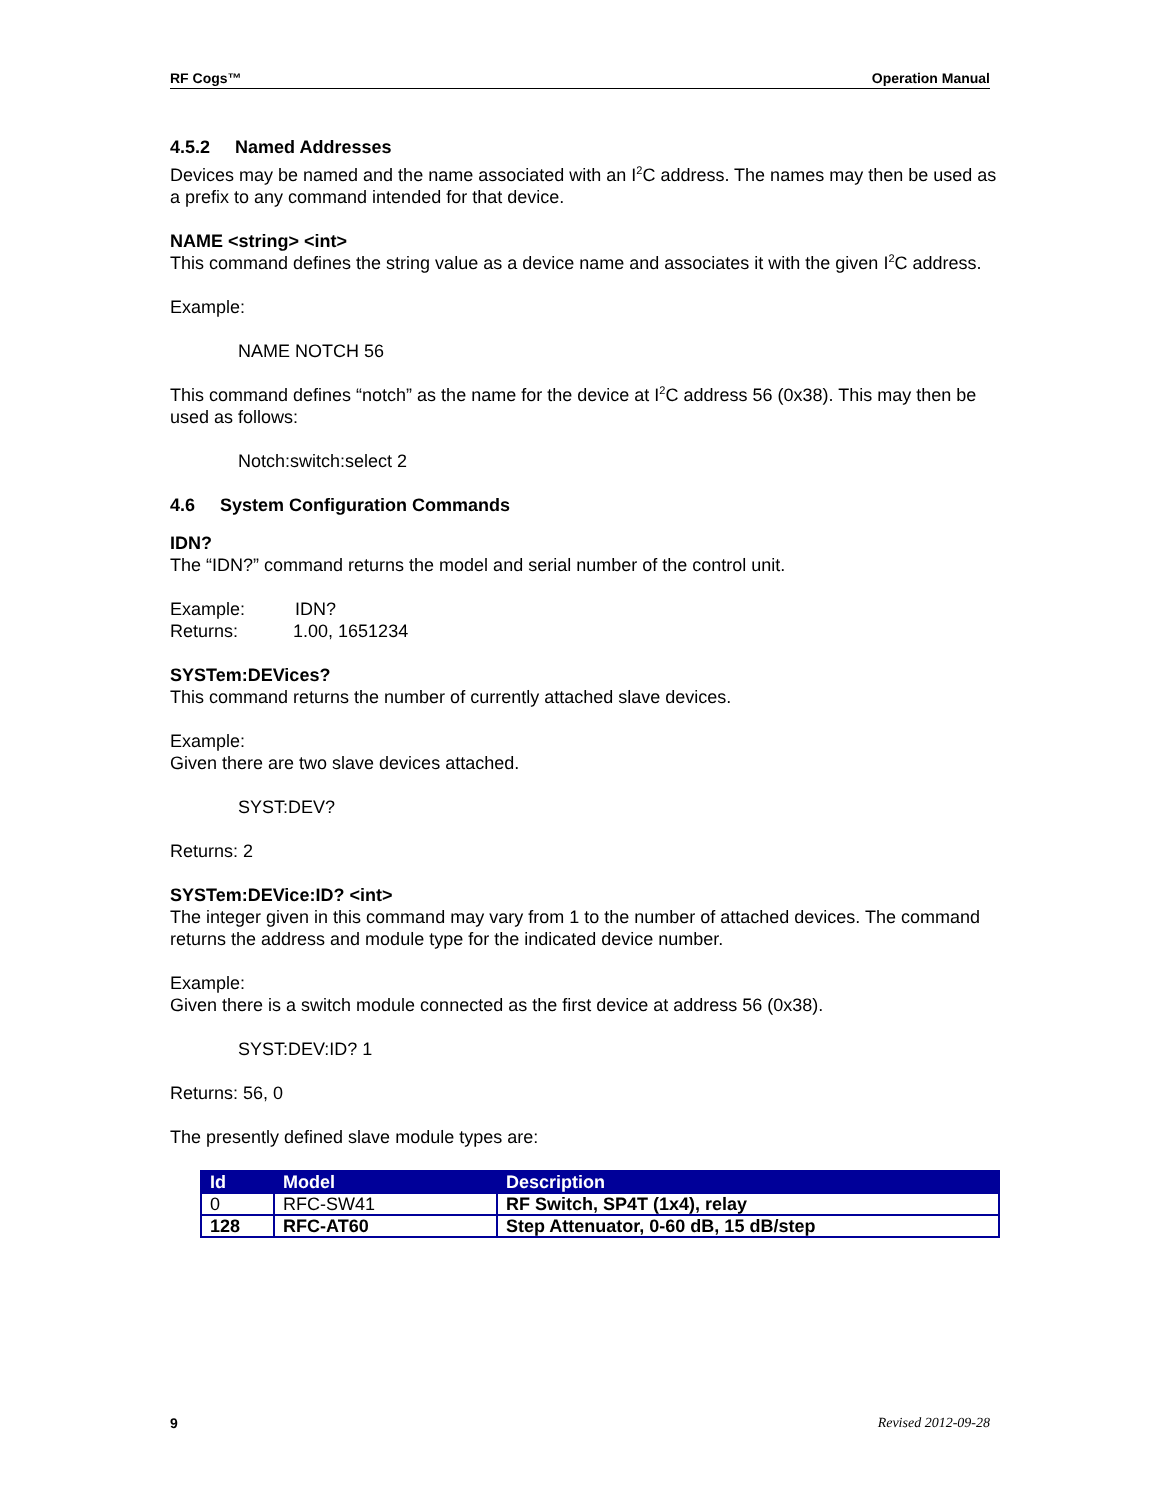RF Cogs™ Operation Manual
4.5.2 Named Addresses
Devices may be named and the name associated with an I<sup>2</sup>C address. The names may then be used as a prefix to any command intended for that device.
NAME <string> <int>
This command defines the string value as a device name and associates it with the given I<sup>2</sup>C address.
Example:
NAME NOTCH 56
This command defines “notch” as the name for the device at I<sup>2</sup>C address 56 (0x38). This may then be used as follows:
Notch:switch:select 2
4.6 System Configuration Commands
IDN?
The “IDN?” command returns the model and serial number of the control unit.
Example: IDN?
Returns: 1.00, 1651234
SYSTem:DEVices?
This command returns the number of currently attached slave devices.
Example:
Given there are two slave devices attached.
SYST:DEV?
Returns: 2
SYSTem:DEVice:ID? <int>
The integer given in this command may vary from 1 to the number of attached devices. The command returns the address and module type for the indicated device number.
Example:
Given there is a switch module connected as the first device at address 56 (0x38).
SYST:DEV:ID? 1
Returns: 56, 0
The presently defined slave module types are:
| Id | Model | Description |
| --- | --- | --- |
| 0 | RFC-SW41 | RF Switch, SP4T (1x4), relay |
| 128 | RFC-AT60 | Step Attenuator, 0-60 dB, 15 dB/step |
9 Revised 2012-09-28